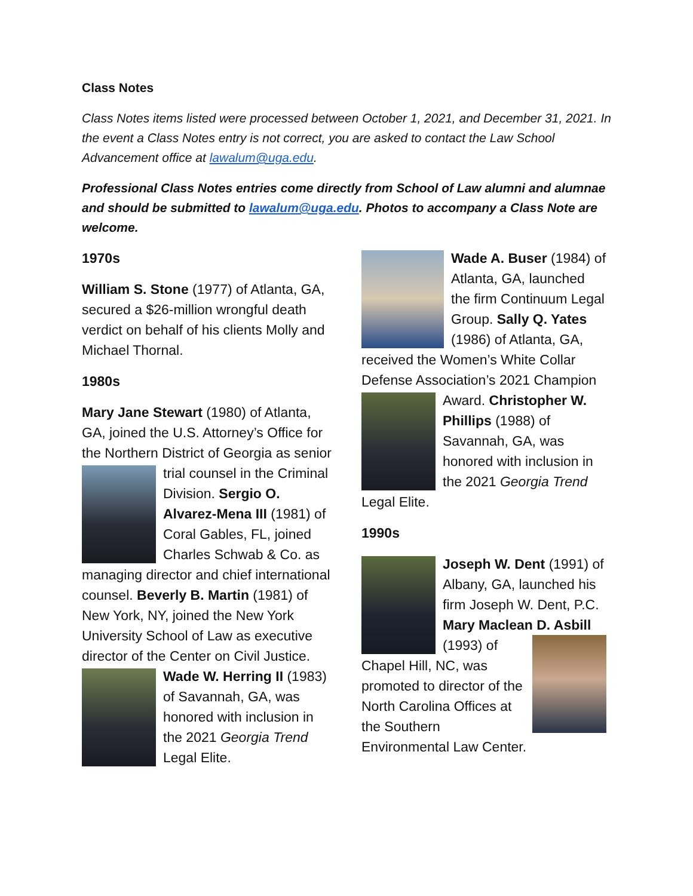Class Notes
Class Notes items listed were processed between October 1, 2021, and December 31, 2021. In the event a Class Notes entry is not correct, you are asked to contact the Law School Advancement office at lawalum@uga.edu.
Professional Class Notes entries come directly from School of Law alumni and alumnae and should be submitted to lawalum@uga.edu. Photos to accompany a Class Note are welcome.
1970s
William S. Stone (1977) of Atlanta, GA, secured a $26-million wrongful death verdict on behalf of his clients Molly and Michael Thornal.
1980s
Mary Jane Stewart (1980) of Atlanta, GA, joined the U.S. Attorney’s Office for the Northern District of Georgia as senior trial counsel in the Criminal Division. Sergio O. Alvarez-Mena III (1981) of Coral Gables, FL, joined Charles Schwab & Co. as managing director and chief international counsel. Beverly B. Martin (1981) of New York, NY, joined the New York University School of Law as executive director of the Center on Civil Justice. Wade W. Herring II (1983) of Savannah, GA, was honored with inclusion in the 2021 Georgia Trend Legal Elite.
Wade A. Buser (1984) of Atlanta, GA, launched the firm Continuum Legal Group. Sally Q. Yates (1986) of Atlanta, GA, received the Women’s White Collar Defense Association’s 2021 Champion Award. Christopher W. Phillips (1988) of Savannah, GA, was honored with inclusion in the 2021 Georgia Trend Legal Elite.
1990s
Joseph W. Dent (1991) of Albany, GA, launched his firm Joseph W. Dent, P.C. Mary Maclean D. Asbill (1993) of Chapel Hill, NC, was promoted to director of the North Carolina Offices at the Southern Environmental Law Center.